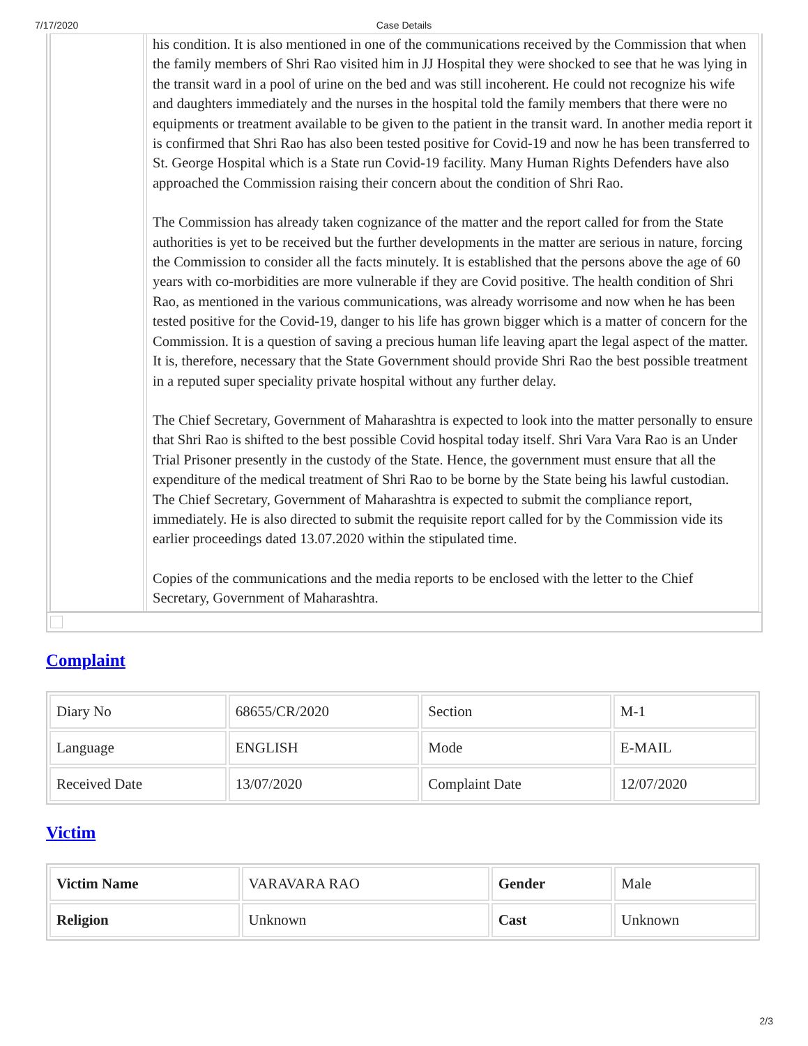7/17/2020 Case Details
his condition. It is also mentioned in one of the communications received by the Commission that when the family members of Shri Rao visited him in JJ Hospital they were shocked to see that he was lying in the transit ward in a pool of urine on the bed and was still incoherent. He could not recognize his wife and daughters immediately and the nurses in the hospital told the family members that there were no equipments or treatment available to be given to the patient in the transit ward. In another media report it is confirmed that Shri Rao has also been tested positive for Covid-19 and now he has been transferred to St. George Hospital which is a State run Covid-19 facility. Many Human Rights Defenders have also approached the Commission raising their concern about the condition of Shri Rao.
The Commission has already taken cognizance of the matter and the report called for from the State authorities is yet to be received but the further developments in the matter are serious in nature, forcing the Commission to consider all the facts minutely. It is established that the persons above the age of 60 years with co-morbidities are more vulnerable if they are Covid positive. The health condition of Shri Rao, as mentioned in the various communications, was already worrisome and now when he has been tested positive for the Covid-19, danger to his life has grown bigger which is a matter of concern for the Commission. It is a question of saving a precious human life leaving apart the legal aspect of the matter. It is, therefore, necessary that the State Government should provide Shri Rao the best possible treatment in a reputed super speciality private hospital without any further delay.
The Chief Secretary, Government of Maharashtra is expected to look into the matter personally to ensure that Shri Rao is shifted to the best possible Covid hospital today itself. Shri Vara Vara Rao is an Under Trial Prisoner presently in the custody of the State. Hence, the government must ensure that all the expenditure of the medical treatment of Shri Rao to be borne by the State being his lawful custodian. The Chief Secretary, Government of Maharashtra is expected to submit the compliance report, immediately. He is also directed to submit the requisite report called for by the Commission vide its earlier proceedings dated 13.07.2020 within the stipulated time.
Copies of the communications and the media reports to be enclosed with the letter to the Chief Secretary, Government of Maharashtra.
Complaint
| Diary No | 68655/CR/2020 | Section | M-1 |
| Language | ENGLISH | Mode | E-MAIL |
| Received Date | 13/07/2020 | Complaint Date | 12/07/2020 |
Victim
| Victim Name | VARAVARA RAO | Gender | Male |
| Religion | Unknown | Cast | Unknown |
2/3